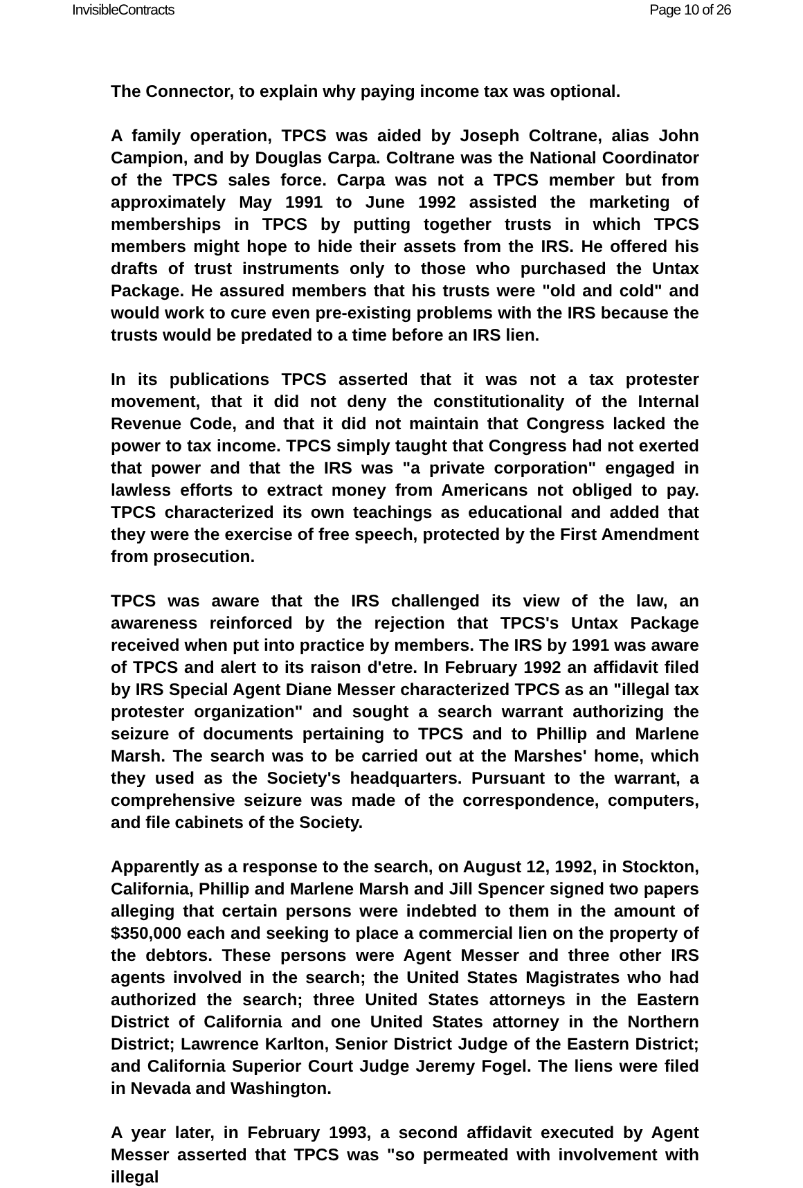InvisibleContracts Page 10 of 26
The Connector, to explain why paying income tax was optional.
A family operation, TPCS was aided by Joseph Coltrane, alias John Campion, and by Douglas Carpa. Coltrane was the National Coordinator of the TPCS sales force. Carpa was not a TPCS member but from approximately May 1991 to June 1992 assisted the marketing of memberships in TPCS by putting together trusts in which TPCS members might hope to hide their assets from the IRS. He offered his drafts of trust instruments only to those who purchased the Untax Package. He assured members that his trusts were "old and cold" and would work to cure even pre-existing problems with the IRS because the trusts would be predated to a time before an IRS lien.
In its publications TPCS asserted that it was not a tax protester movement, that it did not deny the constitutionality of the Internal Revenue Code, and that it did not maintain that Congress lacked the power to tax income. TPCS simply taught that Congress had not exerted that power and that the IRS was "a private corporation" engaged in lawless efforts to extract money from Americans not obliged to pay. TPCS characterized its own teachings as educational and added that they were the exercise of free speech, protected by the First Amendment from prosecution.
TPCS was aware that the IRS challenged its view of the law, an awareness reinforced by the rejection that TPCS's Untax Package received when put into practice by members. The IRS by 1991 was aware of TPCS and alert to its raison d'etre. In February 1992 an affidavit filed by IRS Special Agent Diane Messer characterized TPCS as an "illegal tax protester organization" and sought a search warrant authorizing the seizure of documents pertaining to TPCS and to Phillip and Marlene Marsh. The search was to be carried out at the Marshes' home, which they used as the Society's headquarters. Pursuant to the warrant, a comprehensive seizure was made of the correspondence, computers, and file cabinets of the Society.
Apparently as a response to the search, on August 12, 1992, in Stockton, California, Phillip and Marlene Marsh and Jill Spencer signed two papers alleging that certain persons were indebted to them in the amount of $350,000 each and seeking to place a commercial lien on the property of the debtors. These persons were Agent Messer and three other IRS agents involved in the search; the United States Magistrates who had authorized the search; three United States attorneys in the Eastern District of California and one United States attorney in the Northern District; Lawrence Karlton, Senior District Judge of the Eastern District; and California Superior Court Judge Jeremy Fogel. The liens were filed in Nevada and Washington.
A year later, in February 1993, a second affidavit executed by Agent Messer asserted that TPCS was "so permeated with involvement with illegal